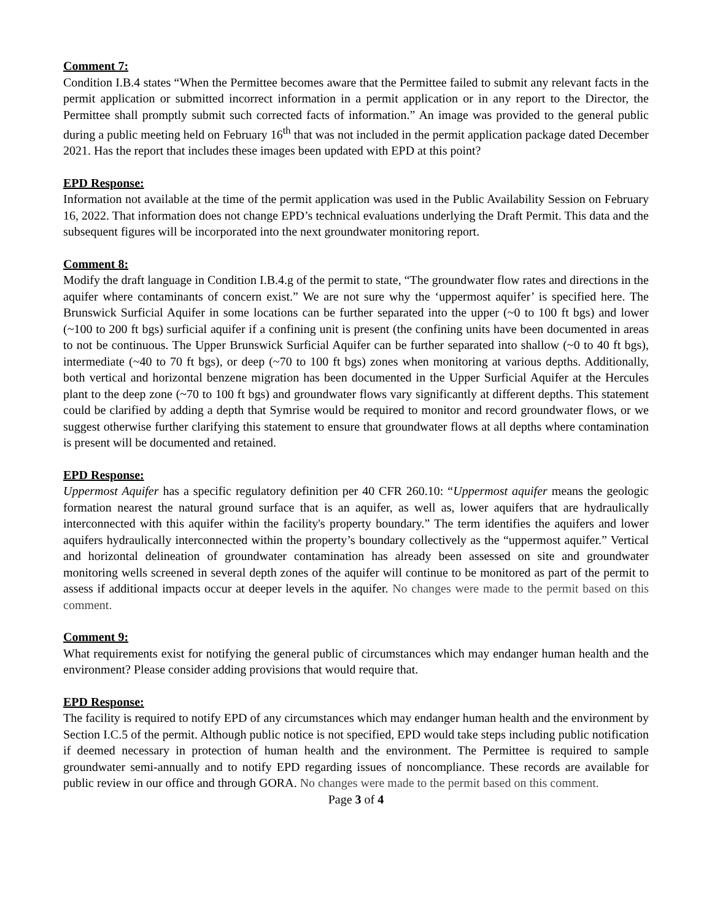Comment 7:
Condition I.B.4 states “When the Permittee becomes aware that the Permittee failed to submit any relevant facts in the permit application or submitted incorrect information in a permit application or in any report to the Director, the Permittee shall promptly submit such corrected facts of information.” An image was provided to the general public during a public meeting held on February 16<sup>th</sup> that was not included in the permit application package dated December 2021. Has the report that includes these images been updated with EPD at this point?
EPD Response:
Information not available at the time of the permit application was used in the Public Availability Session on February 16, 2022. That information does not change EPD’s technical evaluations underlying the Draft Permit. This data and the subsequent figures will be incorporated into the next groundwater monitoring report.
Comment 8:
Modify the draft language in Condition I.B.4.g of the permit to state, “The groundwater flow rates and directions in the aquifer where contaminants of concern exist.” We are not sure why the ‘uppermost aquifer’ is specified here. The Brunswick Surficial Aquifer in some locations can be further separated into the upper (~0 to 100 ft bgs) and lower (~100 to 200 ft bgs) surficial aquifer if a confining unit is present (the confining units have been documented in areas to not be continuous. The Upper Brunswick Surficial Aquifer can be further separated into shallow (~0 to 40 ft bgs), intermediate (~40 to 70 ft bgs), or deep (~70 to 100 ft bgs) zones when monitoring at various depths. Additionally, both vertical and horizontal benzene migration has been documented in the Upper Surficial Aquifer at the Hercules plant to the deep zone (~70 to 100 ft bgs) and groundwater flows vary significantly at different depths. This statement could be clarified by adding a depth that Symrise would be required to monitor and record groundwater flows, or we suggest otherwise further clarifying this statement to ensure that groundwater flows at all depths where contamination is present will be documented and retained.
EPD Response:
Uppermost Aquifer has a specific regulatory definition per 40 CFR 260.10: “Uppermost aquifer means the geologic formation nearest the natural ground surface that is an aquifer, as well as, lower aquifers that are hydraulically interconnected with this aquifer within the facility's property boundary.” The term identifies the aquifers and lower aquifers hydraulically interconnected within the property’s boundary collectively as the “uppermost aquifer.” Vertical and horizontal delineation of groundwater contamination has already been assessed on site and groundwater monitoring wells screened in several depth zones of the aquifer will continue to be monitored as part of the permit to assess if additional impacts occur at deeper levels in the aquifer. No changes were made to the permit based on this comment.
Comment 9:
What requirements exist for notifying the general public of circumstances which may endanger human health and the environment? Please consider adding provisions that would require that.
EPD Response:
The facility is required to notify EPD of any circumstances which may endanger human health and the environment by Section I.C.5 of the permit. Although public notice is not specified, EPD would take steps including public notification if deemed necessary in protection of human health and the environment. The Permittee is required to sample groundwater semi-annually and to notify EPD regarding issues of noncompliance. These records are available for public review in our office and through GORA. No changes were made to the permit based on this comment.
Page 3 of 4